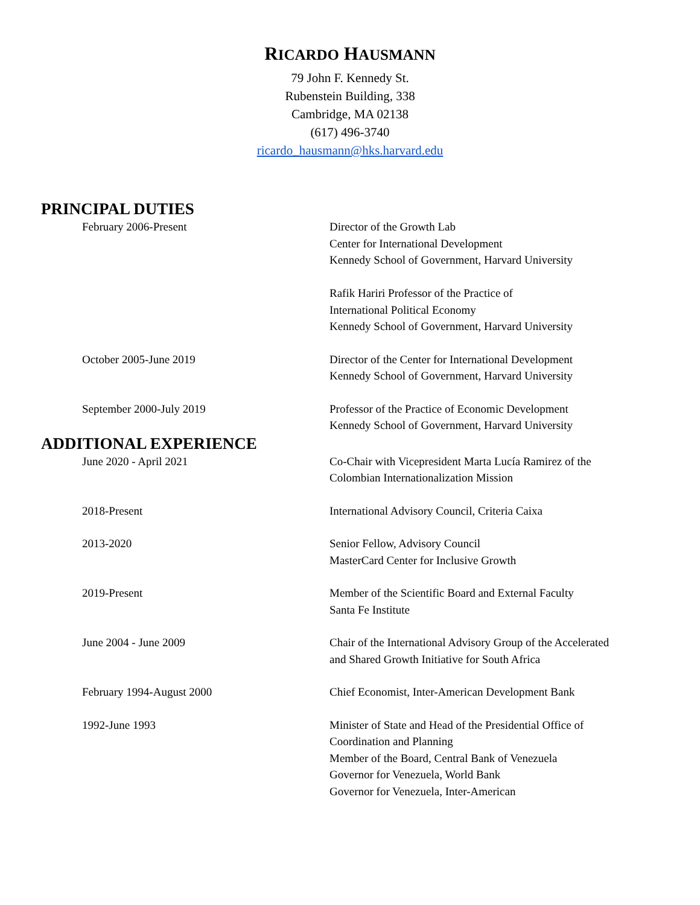RICARDO HAUSMANN
79 John F. Kennedy St.
Rubenstein Building, 338
Cambridge, MA 02138
(617) 496-3740
ricardo_hausmann@hks.harvard.edu
PRINCIPAL DUTIES
February 2006-Present Director of the Growth Lab
Center for International Development
Kennedy School of Government, Harvard University
Rafik Hariri Professor of the Practice of
International Political Economy
Kennedy School of Government, Harvard University
October 2005-June 2019 Director of the Center for International Development
Kennedy School of Government, Harvard University
September 2000-July 2019 Professor of the Practice of Economic Development
Kennedy School of Government, Harvard University
ADDITIONAL EXPERIENCE
June 2020 - April 2021 Co-Chair with Vicepresident Marta Lucía Ramirez of the Colombian Internationalization Mission
2018-Present International Advisory Council, Criteria Caixa
2013-2020 Senior Fellow, Advisory Council
MasterCard Center for Inclusive Growth
2019-Present Member of the Scientific Board and External Faculty
Santa Fe Institute
June 2004 - June 2009 Chair of the International Advisory Group of the Accelerated and Shared Growth Initiative for South Africa
February 1994-August 2000 Chief Economist, Inter-American Development Bank
1992-June 1993 Minister of State and Head of the Presidential Office of Coordination and Planning
Member of the Board, Central Bank of Venezuela
Governor for Venezuela, World Bank
Governor for Venezuela, Inter-American